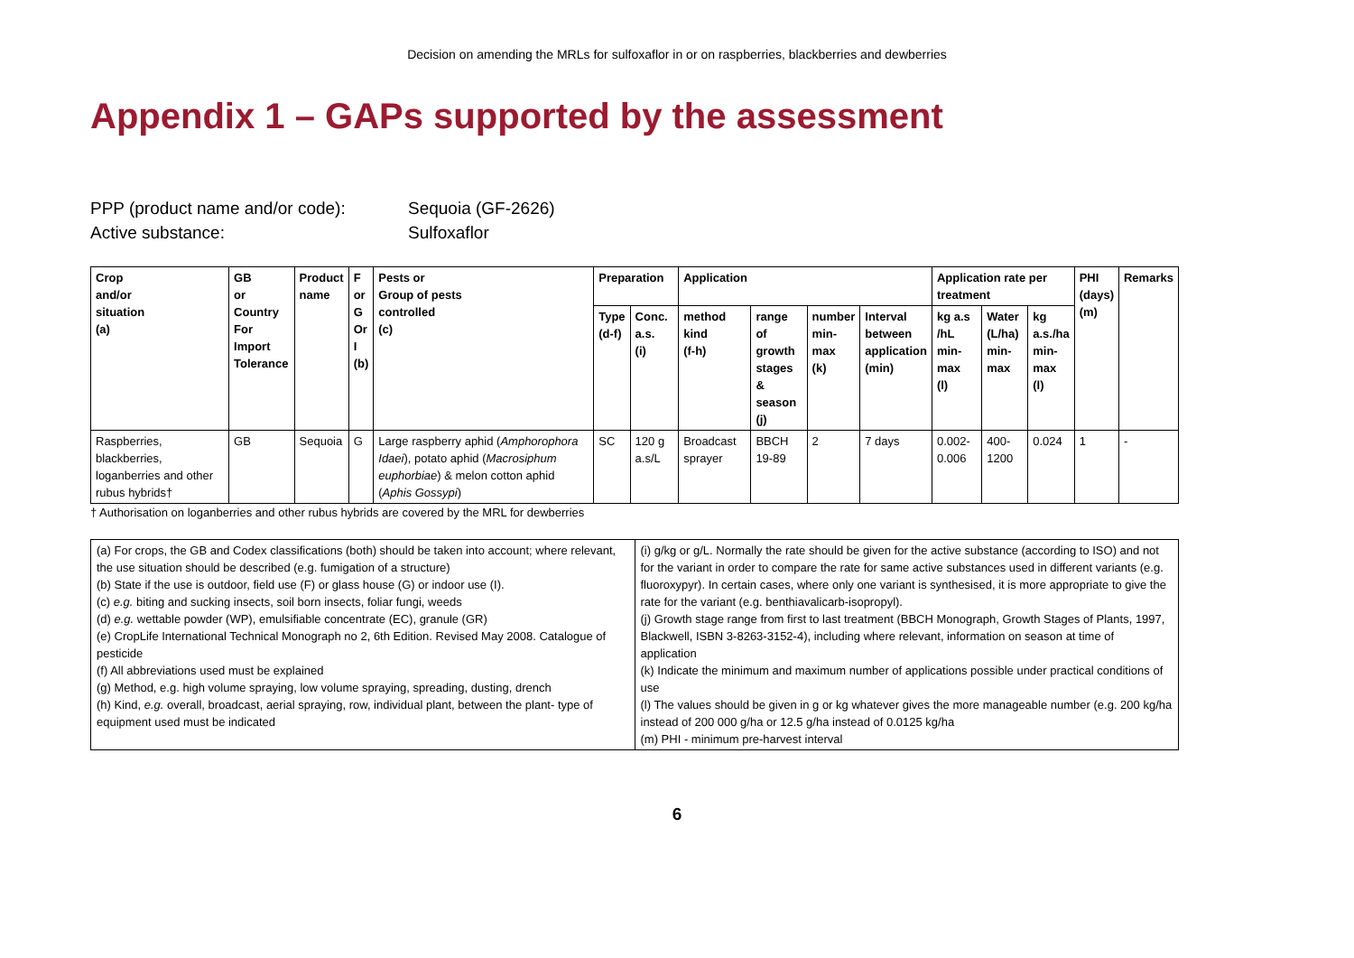Decision on amending the MRLs for sulfoxaflor in or on raspberries, blackberries and dewberries
Appendix 1 – GAPs supported by the assessment
PPP (product name and/or code): Sequoia (GF-2626)
Active substance: Sulfoxaflor
| Crop and/or situation (a) | GB or Country For Import Tolerance | Product name | F or G Or I (b) | Pests or Group of pests controlled (c) | Preparation | | Application | | | | Application rate per treatment | | | PHI (days) (m) | Remarks |
| --- | --- | --- | --- | --- | --- | --- | --- | --- | --- | --- | --- | --- | --- | --- | --- |
| | | | | | Type (d-f) | Conc. a.s. (i) | method kind (f-h) | range of growth stages & season (j) | number min- max (k) | Interval between application (min) | kg a.s /hL min- max (l) | Water (L/ha) min- max | kg a.s./ha min- max (l) | | |
| Raspberries, blackberries, loganberries and other rubus hybrids† | GB | Sequoia | G | Large raspberry aphid ( Amphorophora Idaei ), potato aphid ( Macrosiphum euphorbiae ) & melon cotton aphid ( Aphis Gossypi ) | SC | 120 g a.s/L | Broadcast sprayer | BBCH 19-89 | 2 | 7 days | 0.002-0.006 | 400-1200 | 0.024 | 1 | - |
† Authorisation on loganberries and other rubus hybrids are covered by the MRL for dewberries
| (a) For crops, the GB and Codex classifications (both) should be taken into account; where relevant, the use situation should be described (e.g. fumigation of a structure) (b) State if the use is outdoor, field use (F) or glass house (G) or indoor use (I). (c) e.g. biting and sucking insects, soil born insects, foliar fungi, weeds (d) e.g. wettable powder (WP), emulsifiable concentrate (EC), granule (GR) (e) CropLife International Technical Monograph no 2, 6th Edition. Revised May 2008. Catalogue of pesticide (f) All abbreviations used must be explained (g) Method, e.g. high volume spraying, low volume spraying, spreading, dusting, drench (h) Kind, e.g. overall, broadcast, aerial spraying, row, individual plant, between the plant- type of equipment used must be indicated | (i) g/kg or g/L. Normally the rate should be given for the active substance (according to ISO) and not for the variant in order to compare the rate for same active substances used in different variants (e.g. fluoroxypyr). In certain cases, where only one variant is synthesised, it is more appropriate to give the rate for the variant (e.g. benthiavalicarb-isopropyl). (j) Growth stage range from first to last treatment (BBCH Monograph, Growth Stages of Plants, 1997, Blackwell, ISBN 3-8263-3152-4), including where relevant, information on season at time of application (k) Indicate the minimum and maximum number of applications possible under practical conditions of use (l) The values should be given in g or kg whatever gives the more manageable number (e.g. 200 kg/ha instead of 200 000 g/ha or 12.5 g/ha instead of 0.0125 kg/ha (m) PHI - minimum pre-harvest interval |
6